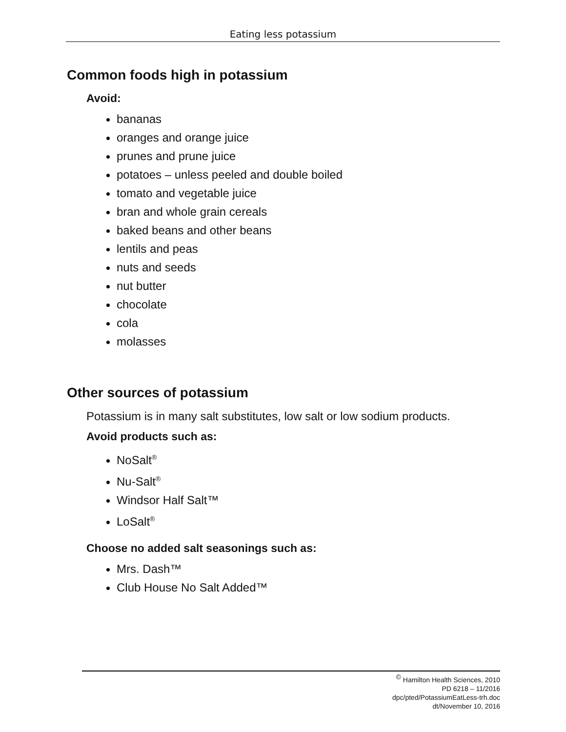Eating less potassium
Common foods high in potassium
Avoid:
bananas
oranges and orange juice
prunes and prune juice
potatoes – unless peeled and double boiled
tomato and vegetable juice
bran and whole grain cereals
baked beans and other beans
lentils and peas
nuts and seeds
nut butter
chocolate
cola
molasses
Other sources of potassium
Potassium is in many salt substitutes, low salt or low sodium products.
Avoid products such as:
NoSalt<sup>®</sup>
Nu-Salt<sup>®</sup>
Windsor Half Salt™
LoSalt<sup>®</sup>
Choose no added salt seasonings such as:
Mrs. Dash™
Club House No Salt Added™
<sup>©</sup> Hamilton Health Sciences, 2010
PD 6218 – 11/2016
dpc/pted/PotassiumEatLess-trh.doc
dt/November 10, 2016